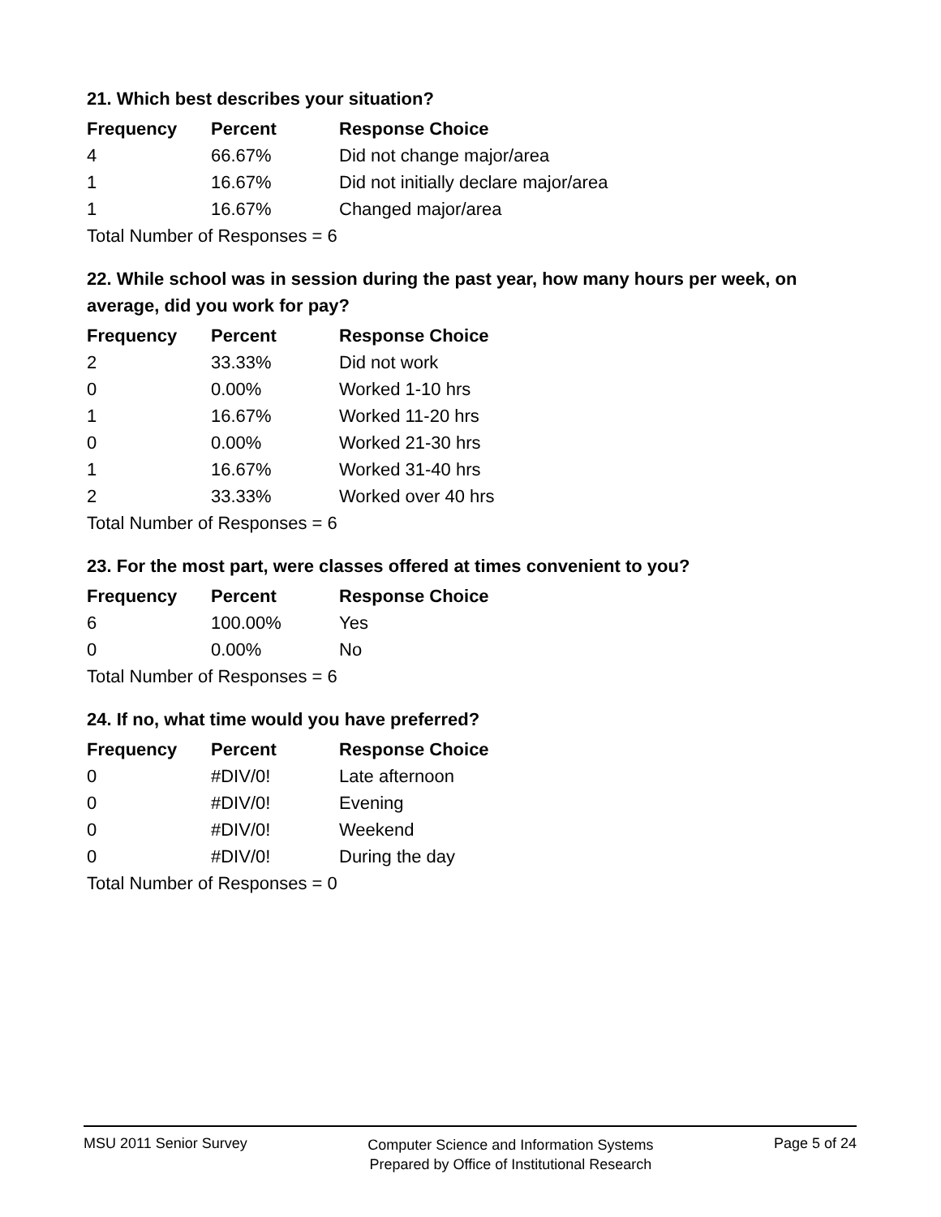21. Which best describes your situation?
| Frequency | Percent | Response Choice |
| --- | --- | --- |
| 4 | 66.67% | Did not change major/area |
| 1 | 16.67% | Did not initially declare major/area |
| 1 | 16.67% | Changed major/area |
| Total Number of Responses = 6 | | |
22. While school was in session during the past year, how many hours per week, on average, did you work for pay?
| Frequency | Percent | Response Choice |
| --- | --- | --- |
| 2 | 33.33% | Did not work |
| 0 | 0.00% | Worked 1-10 hrs |
| 1 | 16.67% | Worked 11-20 hrs |
| 0 | 0.00% | Worked 21-30 hrs |
| 1 | 16.67% | Worked 31-40 hrs |
| 2 | 33.33% | Worked over 40 hrs |
| Total Number of Responses = 6 | | |
23. For the most part, were classes offered at times convenient to you?
| Frequency | Percent | Response Choice |
| --- | --- | --- |
| 6 | 100.00% | Yes |
| 0 | 0.00% | No |
| Total Number of Responses = 6 | | |
24. If no, what time would you have preferred?
| Frequency | Percent | Response Choice |
| --- | --- | --- |
| 0 | #DIV/0! | Late afternoon |
| 0 | #DIV/0! | Evening |
| 0 | #DIV/0! | Weekend |
| 0 | #DIV/0! | During the day |
| Total Number of Responses = 0 | | |
MSU 2011 Senior Survey
Computer Science and Information Systems
Prepared by Office of Institutional Research
Page 5 of 24